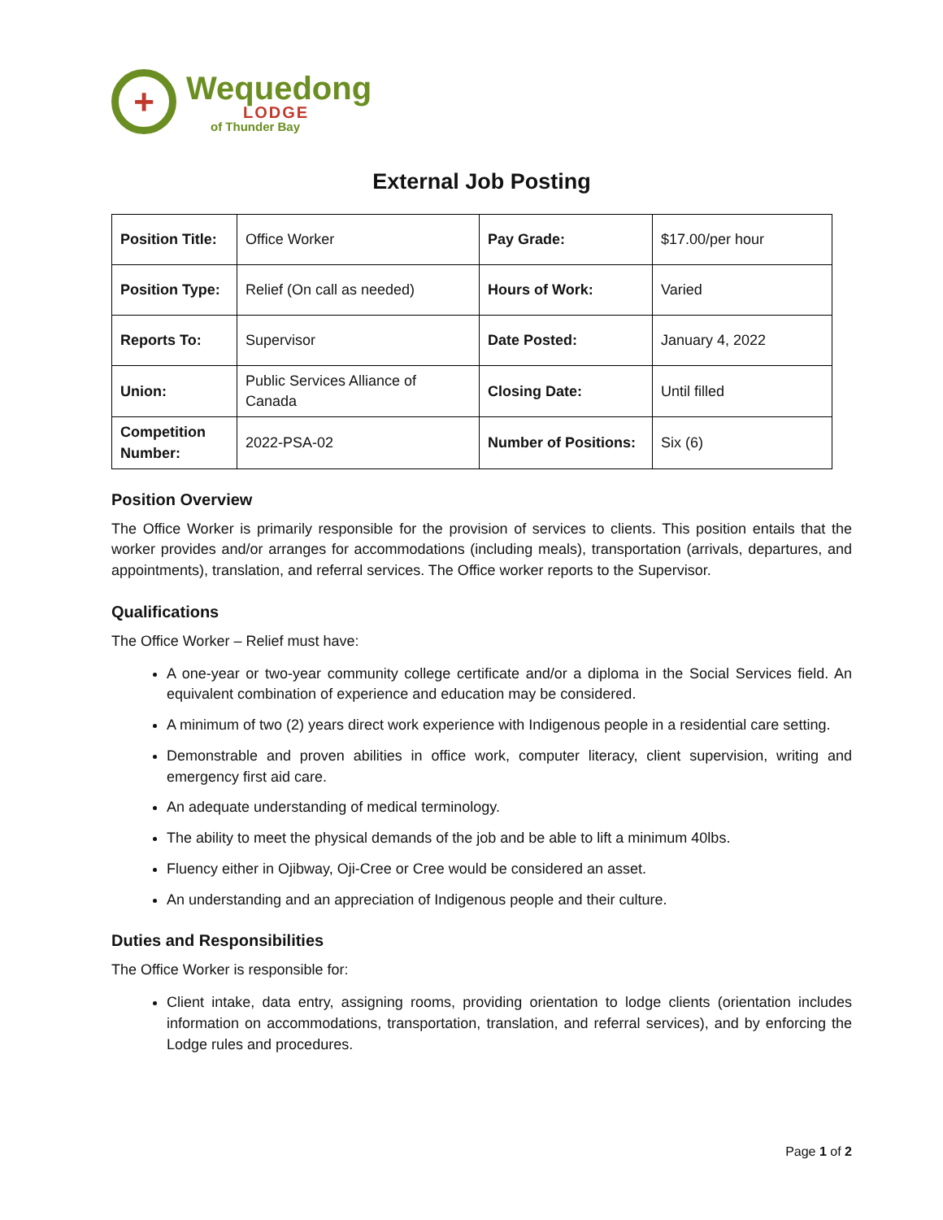+
Wequedong
LODGE
of Thunder Bay
External Job Posting
| Position Title: | Office Worker | Pay Grade: | $17.00/per hour |
| Position Type: | Relief (On call as needed) | Hours of Work: | Varied |
| Reports To: | Supervisor | Date Posted: | January 4, 2022 |
| Union: | Public Services Alliance of Canada | Closing Date: | Until filled |
| Competition Number: | 2022-PSA-02 | Number of Positions: | Six (6) |
Position Overview
The Office Worker is primarily responsible for the provision of services to clients. This position entails that the worker provides and/or arranges for accommodations (including meals), transportation (arrivals, departures, and appointments), translation, and referral services. The Office worker reports to the Supervisor.
Qualifications
The Office Worker – Relief must have:
A one-year or two-year community college certificate and/or a diploma in the Social Services field. An equivalent combination of experience and education may be considered.
A minimum of two (2) years direct work experience with Indigenous people in a residential care setting.
Demonstrable and proven abilities in office work, computer literacy, client supervision, writing and emergency first aid care.
An adequate understanding of medical terminology.
The ability to meet the physical demands of the job and be able to lift a minimum 40lbs.
Fluency either in Ojibway, Oji-Cree or Cree would be considered an asset.
An understanding and an appreciation of Indigenous people and their culture.
Duties and Responsibilities
The Office Worker is responsible for:
Client intake, data entry, assigning rooms, providing orientation to lodge clients (orientation includes information on accommodations, transportation, translation, and referral services), and by enforcing the Lodge rules and procedures.
Page 1 of 2